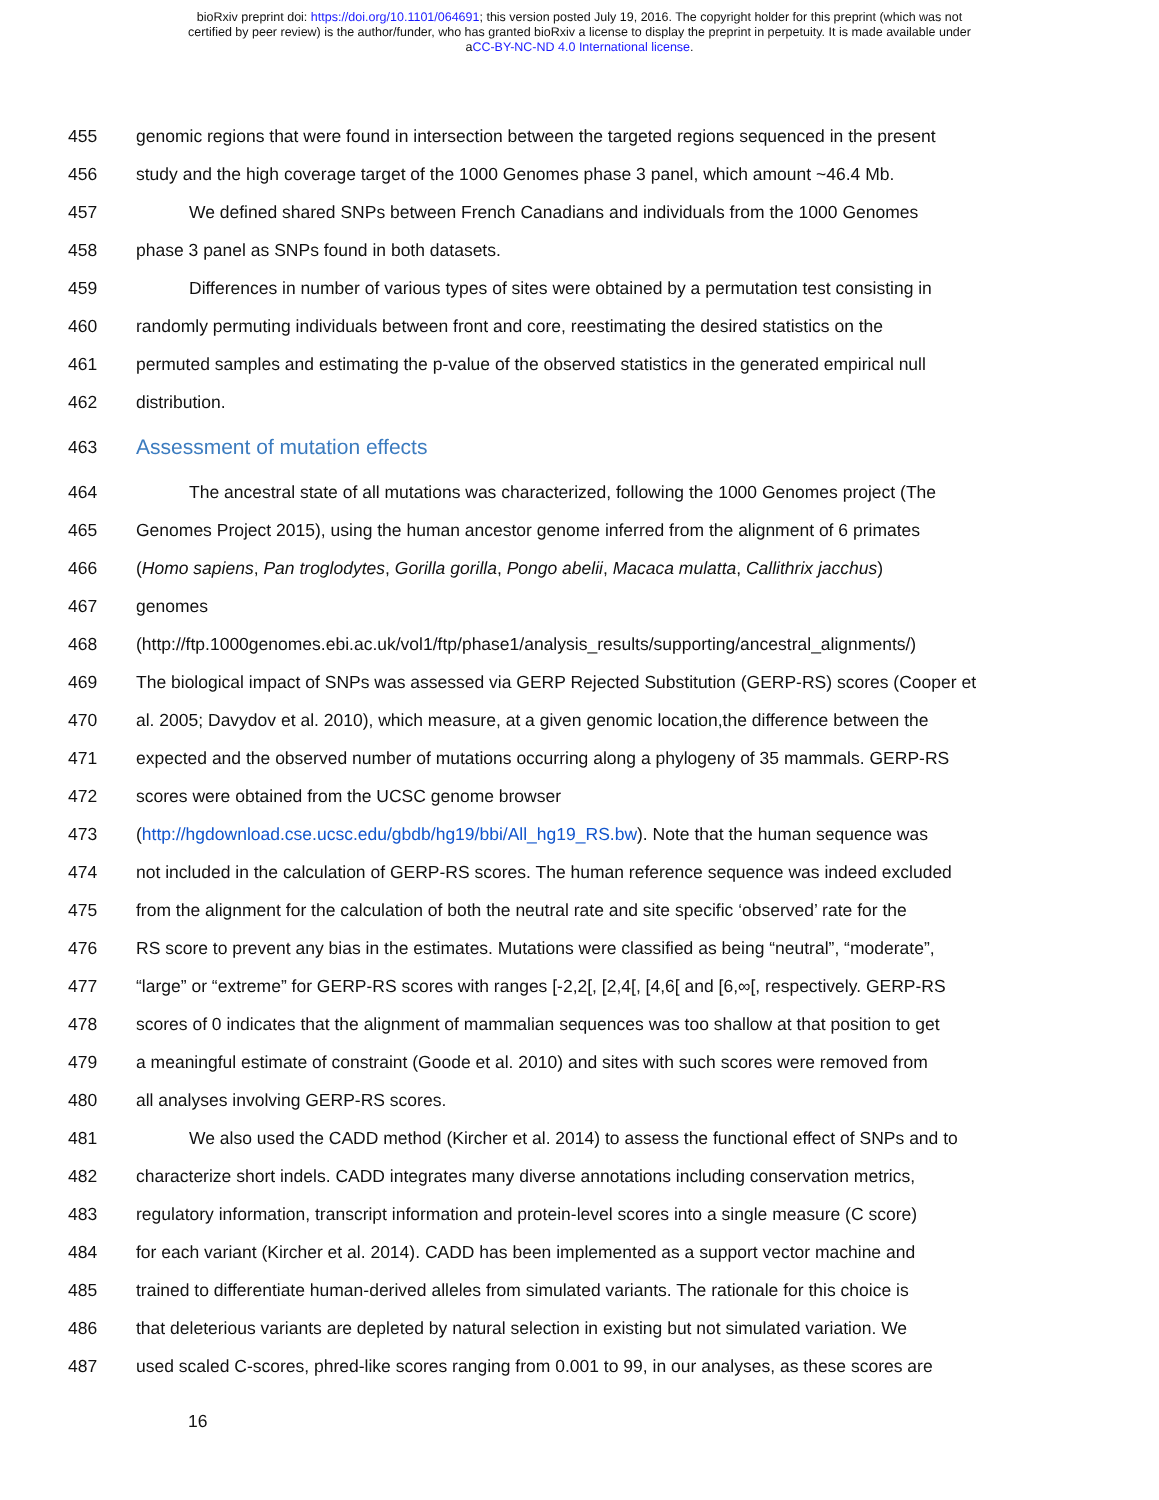bioRxiv preprint doi: https://doi.org/10.1101/064691; this version posted July 19, 2016. The copyright holder for this preprint (which was not
certified by peer review) is the author/funder, who has granted bioRxiv a license to display the preprint in perpetuity. It is made available under
aCC-BY-NC-ND 4.0 International license.
455 genomic regions that were found in intersection between the targeted regions sequenced in the present
456 study and the high coverage target of the 1000 Genomes phase 3 panel, which amount ~46.4 Mb.
457 We defined shared SNPs between French Canadians and individuals from the 1000 Genomes
458 phase 3 panel as SNPs found in both datasets.
459 Differences in number of various types of sites were obtained by a permutation test consisting in
460 randomly permuting individuals between front and core, reestimating the desired statistics on the
461 permuted samples and estimating the p-value of the observed statistics in the generated empirical null
462 distribution.
463 Assessment of mutation effects
464 The ancestral state of all mutations was characterized, following the 1000 Genomes project (The
465 Genomes Project 2015), using the human ancestor genome inferred from the alignment of 6 primates
466 (Homo sapiens, Pan troglodytes, Gorilla gorilla, Pongo abelii, Macaca mulatta, Callithrix jacchus)
467 genomes
468 (http://ftp.1000genomes.ebi.ac.uk/vol1/ftp/phase1/analysis_results/supporting/ancestral_alignments/)
469 The biological impact of SNPs was assessed via GERP Rejected Substitution (GERP-RS) scores (Cooper et
470 al. 2005; Davydov et al. 2010), which measure, at a given genomic location,the difference between the
471 expected and the observed number of mutations occurring along a phylogeny of 35 mammals. GERP-RS
472 scores were obtained from the UCSC genome browser
473 (http://hgdownload.cse.ucsc.edu/gbdb/hg19/bbi/All_hg19_RS.bw). Note that the human sequence was
474 not included in the calculation of GERP-RS scores. The human reference sequence was indeed excluded
475 from the alignment for the calculation of both the neutral rate and site specific ‘observed’ rate for the
476 RS score to prevent any bias in the estimates. Mutations were classified as being “neutral”, “moderate”,
477 “large” or “extreme” for GERP-RS scores with ranges [-2,2[, [2,4[, [4,6[ and [6,∞[, respectively. GERP-RS
478 scores of 0 indicates that the alignment of mammalian sequences was too shallow at that position to get
479 a meaningful estimate of constraint (Goode et al. 2010) and sites with such scores were removed from
480 all analyses involving GERP-RS scores.
481 We also used the CADD method (Kircher et al. 2014) to assess the functional effect of SNPs and to
482 characterize short indels. CADD integrates many diverse annotations including conservation metrics,
483 regulatory information, transcript information and protein-level scores into a single measure (C score)
484 for each variant (Kircher et al. 2014). CADD has been implemented as a support vector machine and
485 trained to differentiate human-derived alleles from simulated variants. The rationale for this choice is
486 that deleterious variants are depleted by natural selection in existing but not simulated variation. We
487 used scaled C-scores, phred-like scores ranging from 0.001 to 99, in our analyses, as these scores are
16